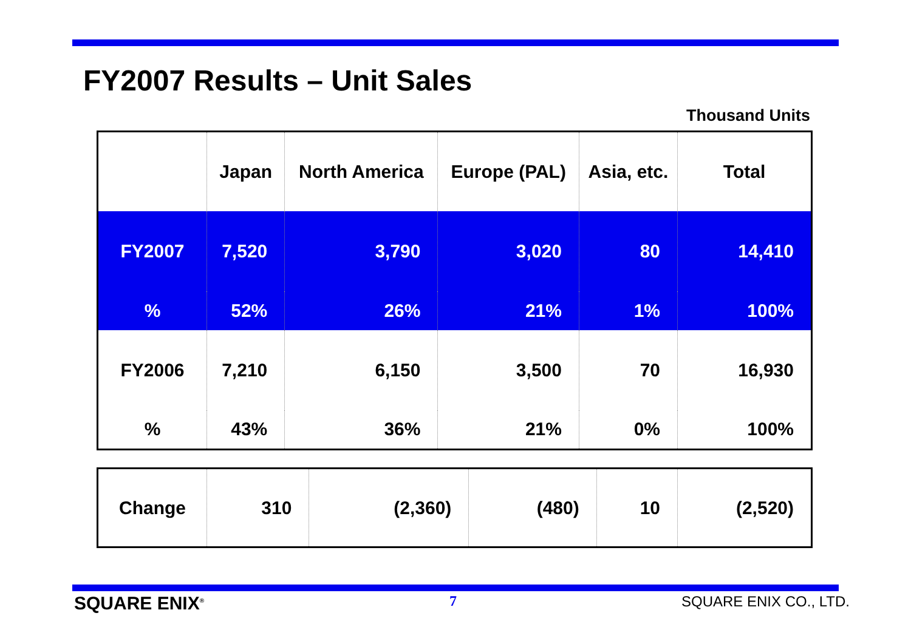FY2007 Results – Unit Sales
Thousand Units
| | Japan | North America | Europe (PAL) | Asia, etc. | Total |
| FY2007 | 7,520 | 3,790 | 3,020 | 80 | 14,410 |
| % | 52% | 26% | 21% | 1% | 100% |
| FY2006 | 7,210 | 6,150 | 3,500 | 70 | 16,930 |
| % | 43% | 36% | 21% | 0% | 100% |
| Change | 310 | (2,360) | (480) | 10 | (2,520) |
SQUARE ENIX<sup>®</sup> 7 SQUARE ENIX CO., LTD.